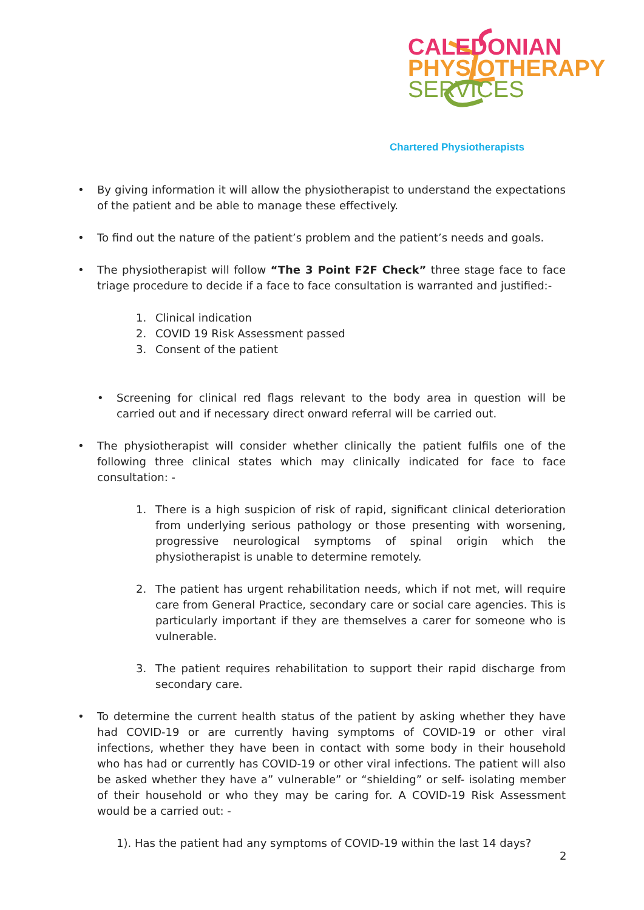CALEDONIAN
PHYSIOTHERAPY
SERVICES
Chartered Physiotherapists
• By giving information it will allow the physiotherapist to understand the expectations of the patient and be able to manage these effectively.
• To find out the nature of the patient’s problem and the patient’s needs and goals.
• The physiotherapist will follow “The 3 Point F2F Check” three stage face to face triage procedure to decide if a face to face consultation is warranted and justified:-
1. Clinical indication
2. COVID 19 Risk Assessment passed
3. Consent of the patient
• Screening for clinical red flags relevant to the body area in question will be carried out and if necessary direct onward referral will be carried out.
• The physiotherapist will consider whether clinically the patient fulfils one of the following three clinical states which may clinically indicated for face to face consultation: -
1. There is a high suspicion of risk of rapid, significant clinical deterioration from underlying serious pathology or those presenting with worsening, progressive neurological symptoms of spinal origin which the physiotherapist is unable to determine remotely.
2. The patient has urgent rehabilitation needs, which if not met, will require care from General Practice, secondary care or social care agencies. This is particularly important if they are themselves a carer for someone who is vulnerable.
3. The patient requires rehabilitation to support their rapid discharge from secondary care.
• To determine the current health status of the patient by asking whether they have had COVID-19 or are currently having symptoms of COVID-19 or other viral infections, whether they have been in contact with some body in their household who has had or currently has COVID-19 or other viral infections. The patient will also be asked whether they have a” vulnerable” or “shielding” or self- isolating member of their household or who they may be caring for. A COVID-19 Risk Assessment would be a carried out: -
1). Has the patient had any symptoms of COVID-19 within the last 14 days?
2